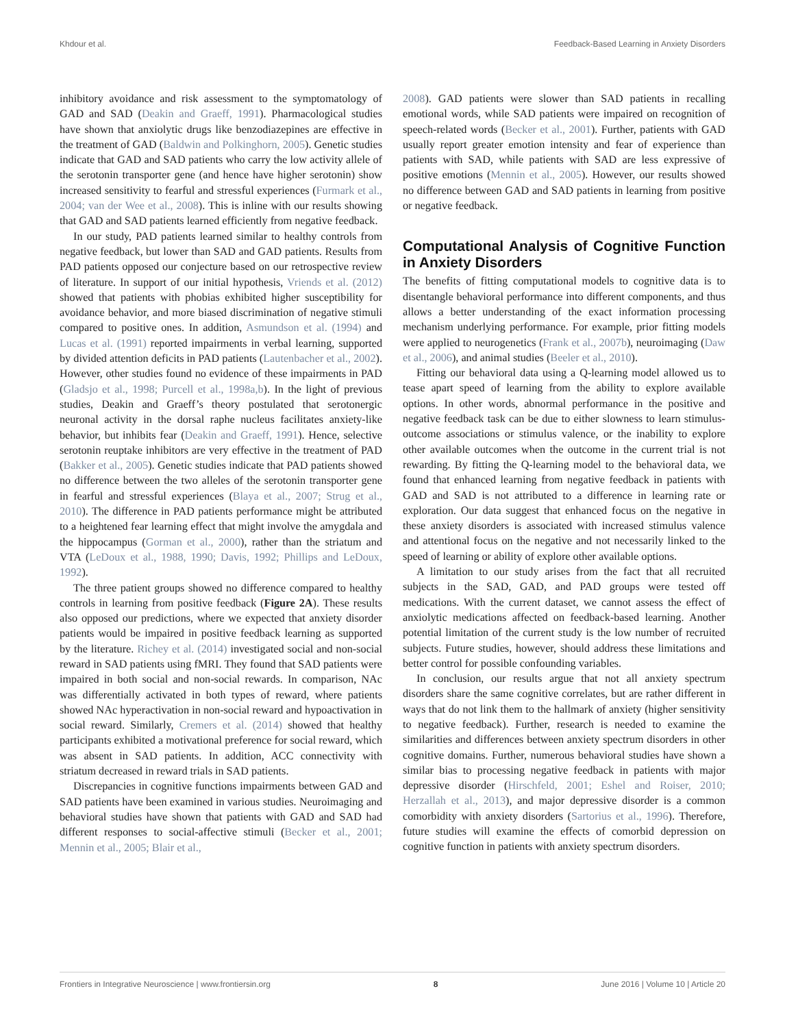Khdour et al. Feedback-Based Learning in Anxiety Disorders
inhibitory avoidance and risk assessment to the symptomatology of GAD and SAD (Deakin and Graeff, 1991). Pharmacological studies have shown that anxiolytic drugs like benzodiazepines are effective in the treatment of GAD (Baldwin and Polkinghorn, 2005). Genetic studies indicate that GAD and SAD patients who carry the low activity allele of the serotonin transporter gene (and hence have higher serotonin) show increased sensitivity to fearful and stressful experiences (Furmark et al., 2004; van der Wee et al., 2008). This is inline with our results showing that GAD and SAD patients learned efficiently from negative feedback.
In our study, PAD patients learned similar to healthy controls from negative feedback, but lower than SAD and GAD patients. Results from PAD patients opposed our conjecture based on our retrospective review of literature. In support of our initial hypothesis, Vriends et al. (2012) showed that patients with phobias exhibited higher susceptibility for avoidance behavior, and more biased discrimination of negative stimuli compared to positive ones. In addition, Asmundson et al. (1994) and Lucas et al. (1991) reported impairments in verbal learning, supported by divided attention deficits in PAD patients (Lautenbacher et al., 2002). However, other studies found no evidence of these impairments in PAD (Gladsjo et al., 1998; Purcell et al., 1998a,b). In the light of previous studies, Deakin and Graeff’s theory postulated that serotonergic neuronal activity in the dorsal raphe nucleus facilitates anxiety-like behavior, but inhibits fear (Deakin and Graeff, 1991). Hence, selective serotonin reuptake inhibitors are very effective in the treatment of PAD (Bakker et al., 2005). Genetic studies indicate that PAD patients showed no difference between the two alleles of the serotonin transporter gene in fearful and stressful experiences (Blaya et al., 2007; Strug et al., 2010). The difference in PAD patients performance might be attributed to a heightened fear learning effect that might involve the amygdala and the hippocampus (Gorman et al., 2000), rather than the striatum and VTA (LeDoux et al., 1988, 1990; Davis, 1992; Phillips and LeDoux, 1992).
The three patient groups showed no difference compared to healthy controls in learning from positive feedback (Figure 2A). These results also opposed our predictions, where we expected that anxiety disorder patients would be impaired in positive feedback learning as supported by the literature. Richey et al. (2014) investigated social and non-social reward in SAD patients using fMRI. They found that SAD patients were impaired in both social and non-social rewards. In comparison, NAc was differentially activated in both types of reward, where patients showed NAc hyperactivation in non-social reward and hypoactivation in social reward. Similarly, Cremers et al. (2014) showed that healthy participants exhibited a motivational preference for social reward, which was absent in SAD patients. In addition, ACC connectivity with striatum decreased in reward trials in SAD patients.
Discrepancies in cognitive functions impairments between GAD and SAD patients have been examined in various studies. Neuroimaging and behavioral studies have shown that patients with GAD and SAD had different responses to social-affective stimuli (Becker et al., 2001; Mennin et al., 2005; Blair et al.,
2008). GAD patients were slower than SAD patients in recalling emotional words, while SAD patients were impaired on recognition of speech-related words (Becker et al., 2001). Further, patients with GAD usually report greater emotion intensity and fear of experience than patients with SAD, while patients with SAD are less expressive of positive emotions (Mennin et al., 2005). However, our results showed no difference between GAD and SAD patients in learning from positive or negative feedback.
Computational Analysis of Cognitive Function in Anxiety Disorders
The benefits of fitting computational models to cognitive data is to disentangle behavioral performance into different components, and thus allows a better understanding of the exact information processing mechanism underlying performance. For example, prior fitting models were applied to neurogenetics (Frank et al., 2007b), neuroimaging (Daw et al., 2006), and animal studies (Beeler et al., 2010).
Fitting our behavioral data using a Q-learning model allowed us to tease apart speed of learning from the ability to explore available options. In other words, abnormal performance in the positive and negative feedback task can be due to either slowness to learn stimulus-outcome associations or stimulus valence, or the inability to explore other available outcomes when the outcome in the current trial is not rewarding. By fitting the Q-learning model to the behavioral data, we found that enhanced learning from negative feedback in patients with GAD and SAD is not attributed to a difference in learning rate or exploration. Our data suggest that enhanced focus on the negative in these anxiety disorders is associated with increased stimulus valence and attentional focus on the negative and not necessarily linked to the speed of learning or ability of explore other available options.
A limitation to our study arises from the fact that all recruited subjects in the SAD, GAD, and PAD groups were tested off medications. With the current dataset, we cannot assess the effect of anxiolytic medications affected on feedback-based learning. Another potential limitation of the current study is the low number of recruited subjects. Future studies, however, should address these limitations and better control for possible confounding variables.
In conclusion, our results argue that not all anxiety spectrum disorders share the same cognitive correlates, but are rather different in ways that do not link them to the hallmark of anxiety (higher sensitivity to negative feedback). Further, research is needed to examine the similarities and differences between anxiety spectrum disorders in other cognitive domains. Further, numerous behavioral studies have shown a similar bias to processing negative feedback in patients with major depressive disorder (Hirschfeld, 2001; Eshel and Roiser, 2010; Herzallah et al., 2013), and major depressive disorder is a common comorbidity with anxiety disorders (Sartorius et al., 1996). Therefore, future studies will examine the effects of comorbid depression on cognitive function in patients with anxiety spectrum disorders.
Frontiers in Integrative Neuroscience | www.frontiersin.org 8 June 2016 | Volume 10 | Article 20